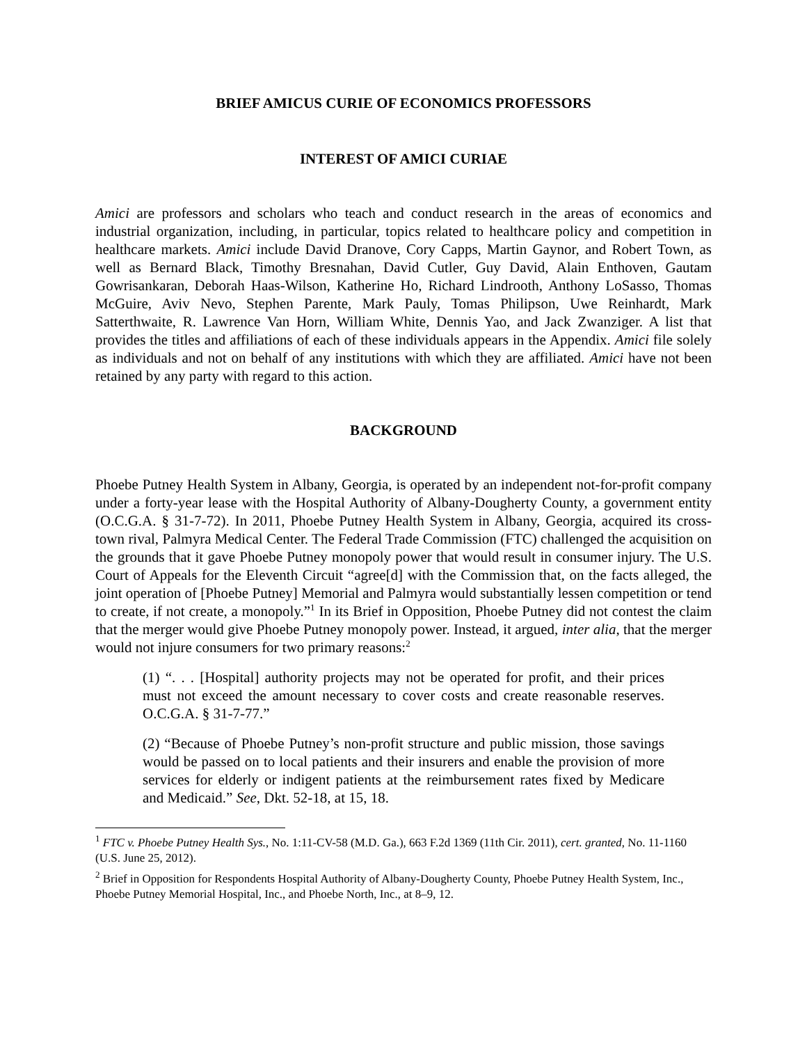BRIEF AMICUS CURIE OF ECONOMICS PROFESSORS
INTEREST OF AMICI CURIAE
Amici are professors and scholars who teach and conduct research in the areas of economics and industrial organization, including, in particular, topics related to healthcare policy and competition in healthcare markets. Amici include David Dranove, Cory Capps, Martin Gaynor, and Robert Town, as well as Bernard Black, Timothy Bresnahan, David Cutler, Guy David, Alain Enthoven, Gautam Gowrisankaran, Deborah Haas-Wilson, Katherine Ho, Richard Lindrooth, Anthony LoSasso, Thomas McGuire, Aviv Nevo, Stephen Parente, Mark Pauly, Tomas Philipson, Uwe Reinhardt, Mark Satterthwaite, R. Lawrence Van Horn, William White, Dennis Yao, and Jack Zwanziger. A list that provides the titles and affiliations of each of these individuals appears in the Appendix. Amici file solely as individuals and not on behalf of any institutions with which they are affiliated. Amici have not been retained by any party with regard to this action.
BACKGROUND
Phoebe Putney Health System in Albany, Georgia, is operated by an independent not-for-profit company under a forty-year lease with the Hospital Authority of Albany-Dougherty County, a government entity (O.C.G.A. § 31-7-72). In 2011, Phoebe Putney Health System in Albany, Georgia, acquired its cross-town rival, Palmyra Medical Center. The Federal Trade Commission (FTC) challenged the acquisition on the grounds that it gave Phoebe Putney monopoly power that would result in consumer injury. The U.S. Court of Appeals for the Eleventh Circuit “agree[d] with the Commission that, on the facts alleged, the joint operation of [Phoebe Putney] Memorial and Palmyra would substantially lessen competition or tend to create, if not create, a monopoly.”<sup>1</sup> In its Brief in Opposition, Phoebe Putney did not contest the claim that the merger would give Phoebe Putney monopoly power. Instead, it argued, inter alia, that the merger would not injure consumers for two primary reasons:<sup>2</sup>
(1) “. . . [Hospital] authority projects may not be operated for profit, and their prices must not exceed the amount necessary to cover costs and create reasonable reserves. O.C.G.A. § 31-7-77.”
(2) “Because of Phoebe Putney’s non-profit structure and public mission, those savings would be passed on to local patients and their insurers and enable the provision of more services for elderly or indigent patients at the reimbursement rates fixed by Medicare and Medicaid.” See, Dkt. 52-18, at 15, 18.
<sup>1</sup> FTC v. Phoebe Putney Health Sys., No. 1:11-CV-58 (M.D. Ga.), 663 F.2d 1369 (11th Cir. 2011), cert. granted, No. 11-1160 (U.S. June 25, 2012).
<sup>2</sup> Brief in Opposition for Respondents Hospital Authority of Albany-Dougherty County, Phoebe Putney Health System, Inc., Phoebe Putney Memorial Hospital, Inc., and Phoebe North, Inc., at 8–9, 12.